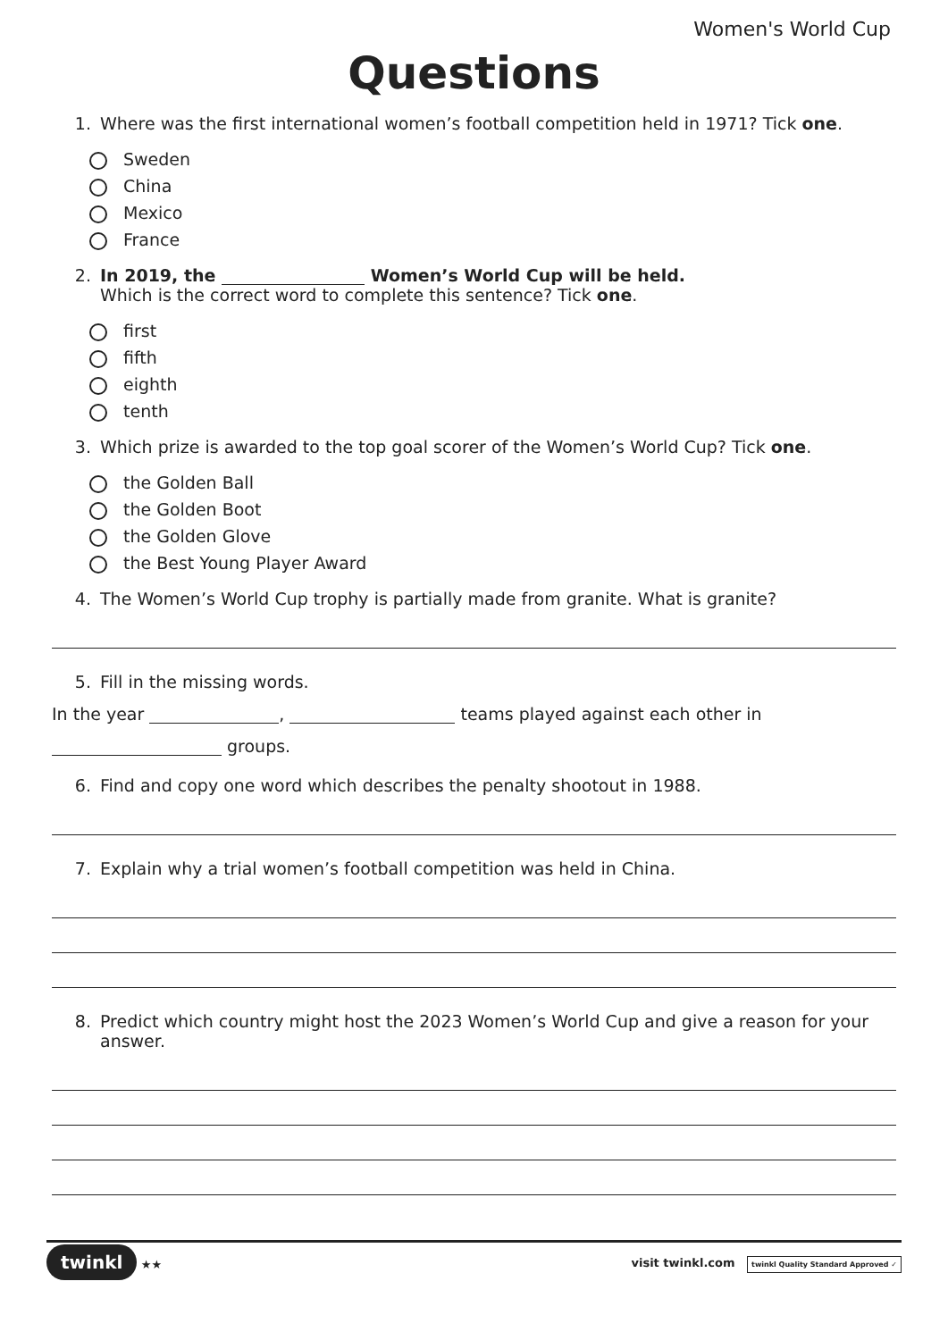Women's World Cup
Questions
1. Where was the first international women’s football competition held in 1971? Tick one.
Sweden
China
Mexico
France
2. In 2019, the Women’s World Cup will be held.
Which is the correct word to complete this sentence? Tick one.
first
fifth
eighth
tenth
3. Which prize is awarded to the top goal scorer of the Women’s World Cup? Tick one.
the Golden Ball
the Golden Boot
the Golden Glove
the Best Young Player Award
4. The Women’s World Cup trophy is partially made from granite. What is granite?
5. Fill in the missing words.
In the year , teams played against each other in
groups.
6. Find and copy one word which describes the penalty shootout in 1988.
7. Explain why a trial women’s football competition was held in China.
8. Predict which country might host the 2023 Women’s World Cup and give a reason for your answer.
twinkl ★★
visit twinkl.com twinkl Quality Standard Approved ✓